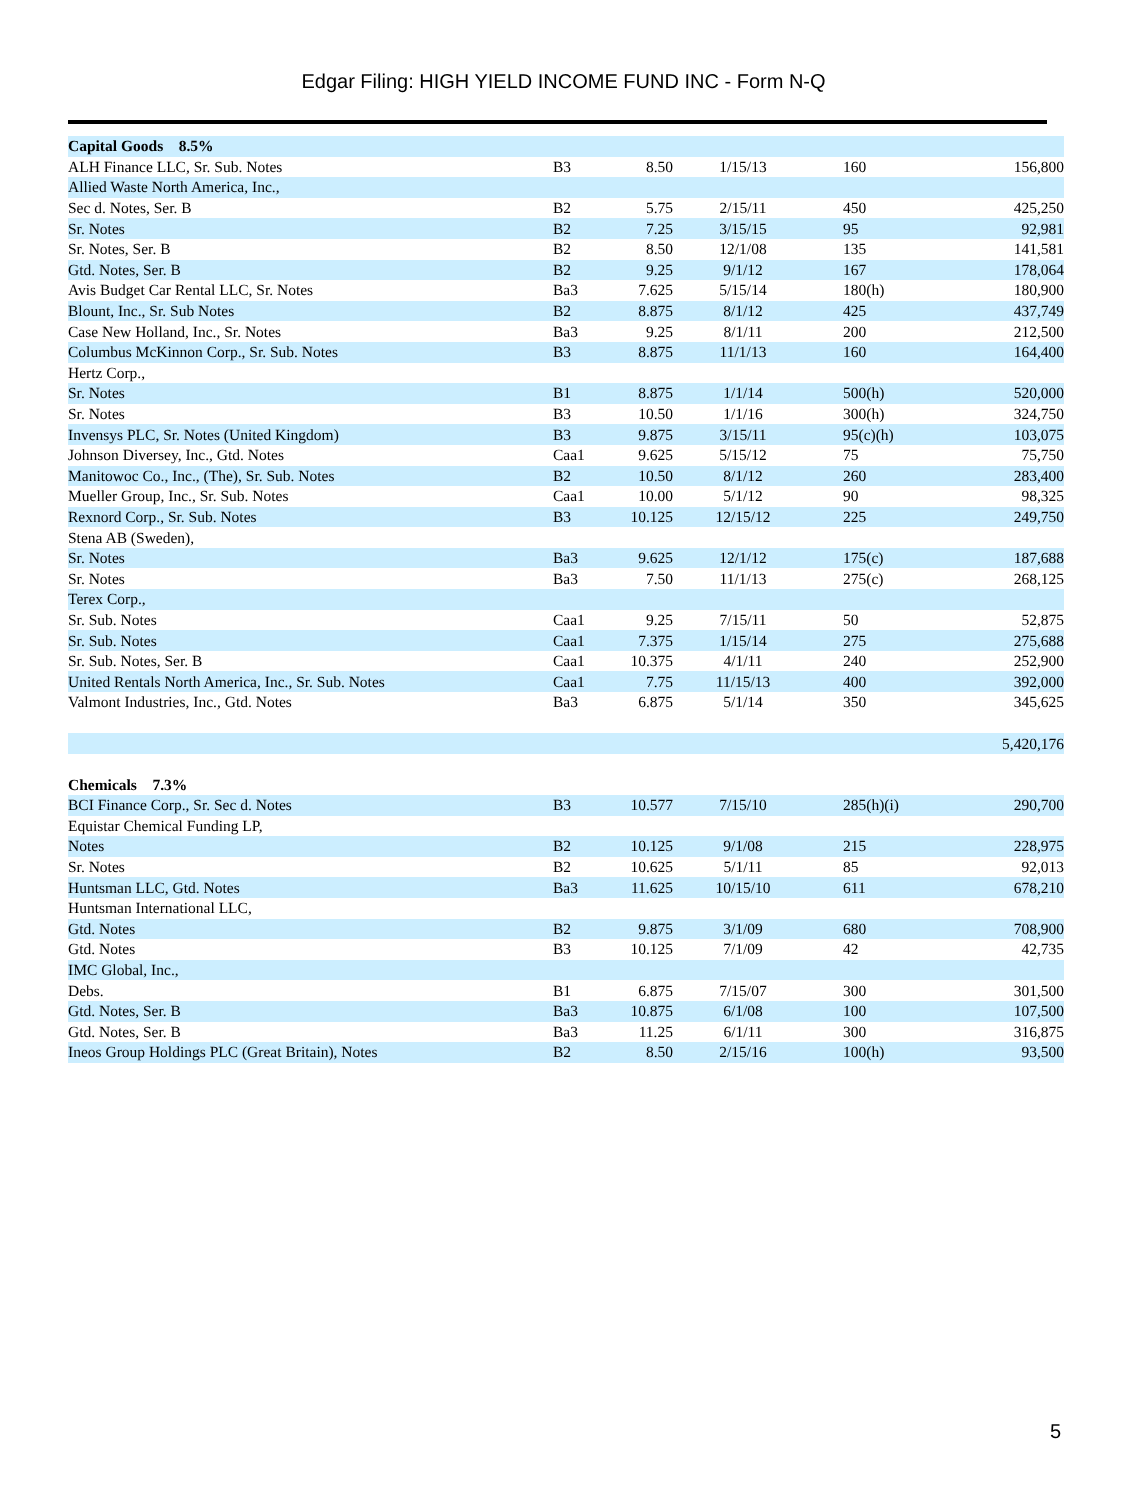Edgar Filing: HIGH YIELD INCOME FUND INC - Form N-Q
| Capital Goods 8.5% | | | | | |
| ALH Finance LLC, Sr. Sub. Notes | B3 | 8.50 | 1/15/13 | 160 | 156,800 |
| Allied Waste North America, Inc., | | | | | |
| Sec d. Notes, Ser. B | B2 | 5.75 | 2/15/11 | 450 | 425,250 |
| Sr. Notes | B2 | 7.25 | 3/15/15 | 95 | 92,981 |
| Sr. Notes, Ser. B | B2 | 8.50 | 12/1/08 | 135 | 141,581 |
| Gtd. Notes, Ser. B | B2 | 9.25 | 9/1/12 | 167 | 178,064 |
| Avis Budget Car Rental LLC, Sr. Notes | Ba3 | 7.625 | 5/15/14 | 180(h) | 180,900 |
| Blount, Inc., Sr. Sub Notes | B2 | 8.875 | 8/1/12 | 425 | 437,749 |
| Case New Holland, Inc., Sr. Notes | Ba3 | 9.25 | 8/1/11 | 200 | 212,500 |
| Columbus McKinnon Corp., Sr. Sub. Notes | B3 | 8.875 | 11/1/13 | 160 | 164,400 |
| Hertz Corp., | | | | | |
| Sr. Notes | B1 | 8.875 | 1/1/14 | 500(h) | 520,000 |
| Sr. Notes | B3 | 10.50 | 1/1/16 | 300(h) | 324,750 |
| Invensys PLC, Sr. Notes (United Kingdom) | B3 | 9.875 | 3/15/11 | 95(c)(h) | 103,075 |
| Johnson Diversey, Inc., Gtd. Notes | Caa1 | 9.625 | 5/15/12 | 75 | 75,750 |
| Manitowoc Co., Inc., (The), Sr. Sub. Notes | B2 | 10.50 | 8/1/12 | 260 | 283,400 |
| Mueller Group, Inc., Sr. Sub. Notes | Caa1 | 10.00 | 5/1/12 | 90 | 98,325 |
| Rexnord Corp., Sr. Sub. Notes | B3 | 10.125 | 12/15/12 | 225 | 249,750 |
| Stena AB (Sweden), | | | | | |
| Sr. Notes | Ba3 | 9.625 | 12/1/12 | 175(c) | 187,688 |
| Sr. Notes | Ba3 | 7.50 | 11/1/13 | 275(c) | 268,125 |
| Terex Corp., | | | | | |
| Sr. Sub. Notes | Caa1 | 9.25 | 7/15/11 | 50 | 52,875 |
| Sr. Sub. Notes | Caa1 | 7.375 | 1/15/14 | 275 | 275,688 |
| Sr. Sub. Notes, Ser. B | Caa1 | 10.375 | 4/1/11 | 240 | 252,900 |
| United Rentals North America, Inc., Sr. Sub. Notes | Caa1 | 7.75 | 11/15/13 | 400 | 392,000 |
| Valmont Industries, Inc., Gtd. Notes | Ba3 | 6.875 | 5/1/14 | 350 | 345,625 |
| | | | | | 5,420,176 |
| Chemicals 7.3% | | | | | |
| BCI Finance Corp., Sr. Sec d. Notes | B3 | 10.577 | 7/15/10 | 285(h)(i) | 290,700 |
| Equistar Chemical Funding LP, | | | | | |
| Notes | B2 | 10.125 | 9/1/08 | 215 | 228,975 |
| Sr. Notes | B2 | 10.625 | 5/1/11 | 85 | 92,013 |
| Huntsman LLC, Gtd. Notes | Ba3 | 11.625 | 10/15/10 | 611 | 678,210 |
| Huntsman International LLC, | | | | | |
| Gtd. Notes | B2 | 9.875 | 3/1/09 | 680 | 708,900 |
| Gtd. Notes | B3 | 10.125 | 7/1/09 | 42 | 42,735 |
| IMC Global, Inc., | | | | | |
| Debs. | B1 | 6.875 | 7/15/07 | 300 | 301,500 |
| Gtd. Notes, Ser. B | Ba3 | 10.875 | 6/1/08 | 100 | 107,500 |
| Gtd. Notes, Ser. B | Ba3 | 11.25 | 6/1/11 | 300 | 316,875 |
| Ineos Group Holdings PLC (Great Britain), Notes | B2 | 8.50 | 2/15/16 | 100(h) | 93,500 |
5